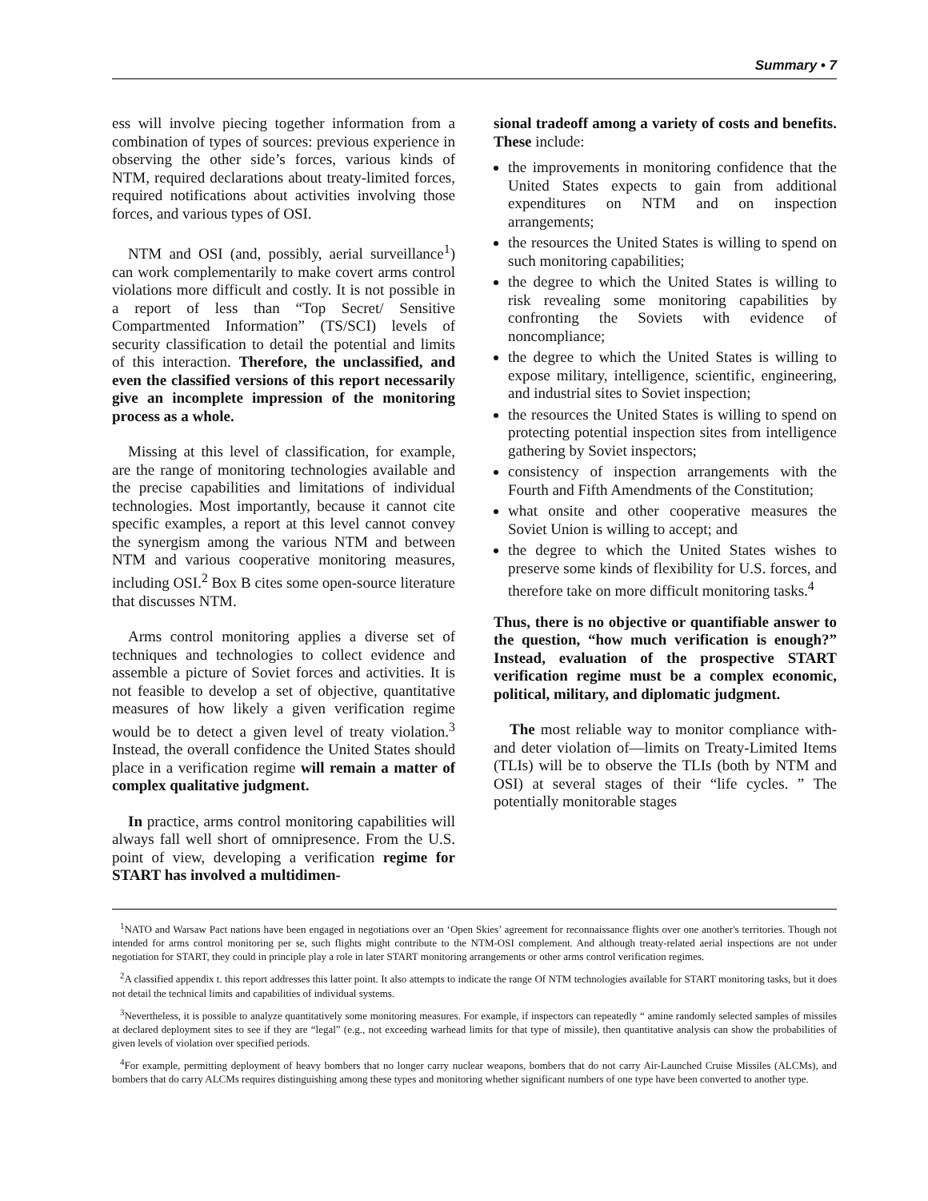Summary • 7
ess will involve piecing together information from a combination of types of sources: previous experience in observing the other side’s forces, various kinds of NTM, required declarations about treaty-limited forces, required notifications about activities involving those forces, and various types of OSI.
NTM and OSI (and, possibly, aerial surveillance<sup>1</sup>) can work complementarily to make covert arms control violations more difficult and costly. It is not possible in a report of less than “Top Secret/ Sensitive Compartmented Information” (TS/SCI) levels of security classification to detail the potential and limits of this interaction. Therefore, the unclassified, and even the classified versions of this report necessarily give an incomplete impression of the monitoring process as a whole.
Missing at this level of classification, for example, are the range of monitoring technologies available and the precise capabilities and limitations of individual technologies. Most importantly, because it cannot cite specific examples, a report at this level cannot convey the synergism among the various NTM and between NTM and various cooperative monitoring measures, including OSI.<sup>2</sup> Box B cites some open-source literature that discusses NTM.
Arms control monitoring applies a diverse set of techniques and technologies to collect evidence and assemble a picture of Soviet forces and activities. It is not feasible to develop a set of objective, quantitative measures of how likely a given verification regime would be to detect a given level of treaty violation.<sup>3</sup> Instead, the overall confidence the United States should place in a verification regime will remain a matter of complex qualitative judgment.
In practice, arms control monitoring capabilities will always fall well short of omnipresence. From the U.S. point of view, developing a verification regime for START has involved a multidimen-
sional tradeoff among a variety of costs and benefits. These include:
the improvements in monitoring confidence that the United States expects to gain from additional expenditures on NTM and on inspection arrangements;
the resources the United States is willing to spend on such monitoring capabilities;
the degree to which the United States is willing to risk revealing some monitoring capabilities by confronting the Soviets with evidence of noncompliance;
the degree to which the United States is willing to expose military, intelligence, scientific, engineering, and industrial sites to Soviet inspection;
the resources the United States is willing to spend on protecting potential inspection sites from intelligence gathering by Soviet inspectors;
consistency of inspection arrangements with the Fourth and Fifth Amendments of the Constitution;
what onsite and other cooperative measures the Soviet Union is willing to accept; and
the degree to which the United States wishes to preserve some kinds of flexibility for U.S. forces, and therefore take on more difficult monitoring tasks.<sup>4</sup>
Thus, there is no objective or quantifiable answer to the question, “how much verification is enough?” Instead, evaluation of the prospective START verification regime must be a complex economic, political, military, and diplomatic judgment.
The most reliable way to monitor compliance with-and deter violation of—limits on Treaty-Limited Items (TLIs) will be to observe the TLIs (both by NTM and OSI) at several stages of their “life cycles. ” The potentially monitorable stages
<sup>1</sup> NATO and Warsaw Pact nations have been engaged in negotiations over an ‘Open Skies’ agreement for reconnaissance flights over one another's territories. Though not intended for arms control monitoring per se, such flights might contribute to the NTM-OSI complement. And although treaty-related aerial inspections are not under negotiation for START, they could in principle play a role in later START monitoring arrangements or other arms control verification regimes.
<sup>2</sup> A classified appendix t. this report addresses this latter point. It also attempts to indicate the range Of NTM technologies available for START monitoring tasks, but it does not detail the technical limits and capabilities of individual systems.
<sup>3</sup> Nevertheless, it is possible to analyze quantitatively some monitoring measures. For example, if inspectors can repeatedly “ amine randomly selected samples of missiles at declared deployment sites to see if they are “legal” (e.g., not exceeding warhead limits for that type of missile), then quantitative analysis can show the probabilities of given levels of violation over specified periods.
<sup>4</sup> For example, permitting deployment of heavy bombers that no longer carry nuclear weapons, bombers that do not carry Air-Launched Cruise Missiles (ALCMs), and bombers that do carry ALCMs requires distinguishing among these types and monitoring whether significant numbers of one type have been converted to another type.